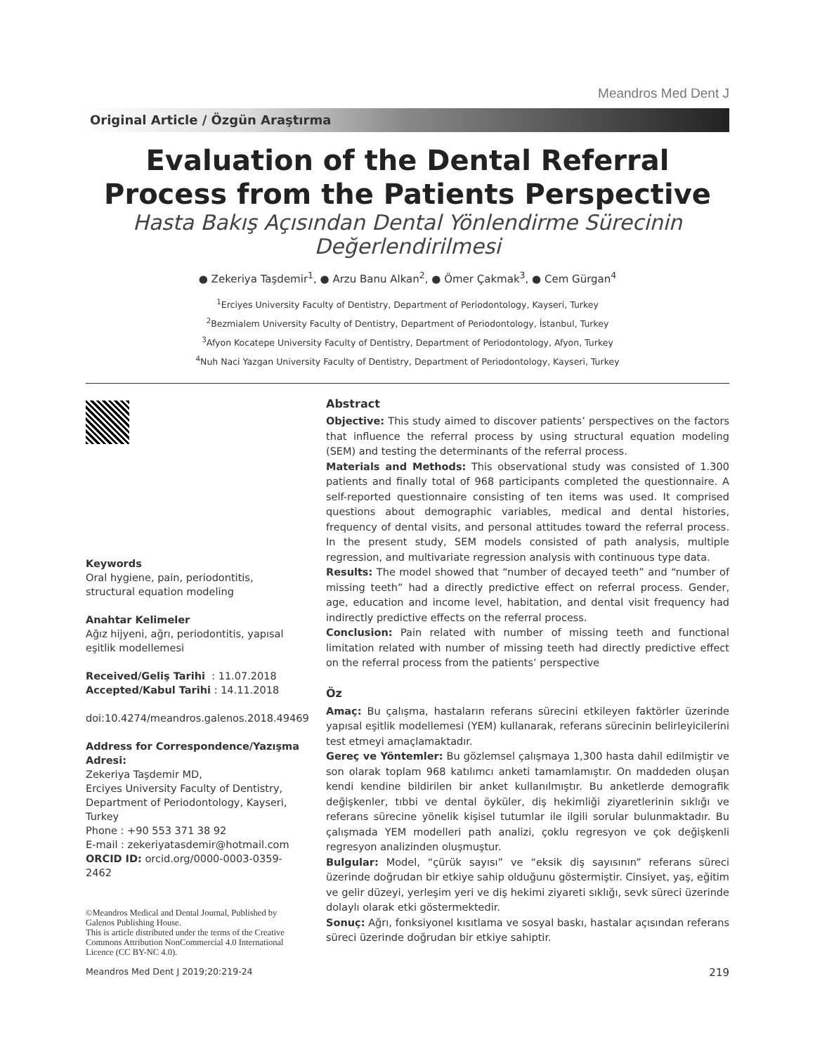Meandros Med Dent J
Original Article / Özgün Araştırma
Evaluation of the Dental Referral
Process from the Patients Perspective
Hasta Bakış Açısından Dental Yönlendirme Sürecinin
Değerlendirilmesi
● Zekeriya Taşdemir<sup>1</sup>, ● Arzu Banu Alkan<sup>2</sup>, ● Ömer Çakmak<sup>3</sup>, ● Cem Gürgan<sup>4</sup>
<sup>1</sup> Erciyes University Faculty of Dentistry, Department of Periodontology, Kayseri, Turkey
<sup>2</sup> Bezmialem University Faculty of Dentistry, Department of Periodontology, İstanbul, Turkey
<sup>3</sup> Afyon Kocatepe University Faculty of Dentistry, Department of Periodontology, Afyon, Turkey
<sup>4</sup> Nuh Naci Yazgan University Faculty of Dentistry, Department of Periodontology, Kayseri, Turkey
Keywords
Oral hygiene, pain, periodontitis, structural equation modeling
Anahtar Kelimeler
Ağız hijyeni, ağrı, periodontitis, yapısal eşitlik modellemesi
Received/Geliş Tarihi : 11.07.2018
Accepted/Kabul Tarihi : 14.11.2018
doi:10.4274/meandros.galenos.2018.49469
Address for Correspondence/Yazışma Adresi:
Zekeriya Taşdemir MD,
Erciyes University Faculty of Dentistry,
Department of Periodontology, Kayseri, Turkey
Phone : +90 553 371 38 92
E-mail : zekeriyatasdemir@hotmail.com
ORCID ID: orcid.org/0000-0003-0359-2462
©Meandros Medical and Dental Journal, Published by Galenos Publishing House.
This is article distributed under the terms of the Creative Commons Attribution NonCommercial 4.0 International Licence (CC BY-NC 4.0).
Abstract
Objective: This study aimed to discover patients’ perspectives on the factors that influence the referral process by using structural equation modeling (SEM) and testing the determinants of the referral process.
Materials and Methods: This observational study was consisted of 1.300 patients and finally total of 968 participants completed the questionnaire. A self-reported questionnaire consisting of ten items was used. It comprised questions about demographic variables, medical and dental histories, frequency of dental visits, and personal attitudes toward the referral process. In the present study, SEM models consisted of path analysis, multiple regression, and multivariate regression analysis with continuous type data.
Results: The model showed that “number of decayed teeth” and “number of missing teeth” had a directly predictive effect on referral process. Gender, age, education and income level, habitation, and dental visit frequency had indirectly predictive effects on the referral process.
Conclusion: Pain related with number of missing teeth and functional limitation related with number of missing teeth had directly predictive effect on the referral process from the patients’ perspective
Öz
Amaç: Bu çalışma, hastaların referans sürecini etkileyen faktörler üzerinde yapısal eşitlik modellemesi (YEM) kullanarak, referans sürecinin belirleyicilerini test etmeyi amaçlamaktadır.
Gereç ve Yöntemler: Bu gözlemsel çalışmaya 1,300 hasta dahil edilmiştir ve son olarak toplam 968 katılımcı anketi tamamlamıştır. On maddeden oluşan kendi kendine bildirilen bir anket kullanılmıştır. Bu anketlerde demografik değişkenler, tıbbi ve dental öyküler, diş hekimliği ziyaretlerinin sıklığı ve referans sürecine yönelik kişisel tutumlar ile ilgili sorular bulunmaktadır. Bu çalışmada YEM modelleri path analizi, çoklu regresyon ve çok değişkenli regresyon analizinden oluşmuştur.
Bulgular: Model, “çürük sayısı” ve “eksik diş sayısının” referans süreci üzerinde doğrudan bir etkiye sahip olduğunu göstermiştir. Cinsiyet, yaş, eğitim ve gelir düzeyi, yerleşim yeri ve diş hekimi ziyareti sıklığı, sevk süreci üzerinde dolaylı olarak etki göstermektedir.
Sonuç: Ağrı, fonksiyonel kısıtlama ve sosyal baskı, hastalar açısından referans süreci üzerinde doğrudan bir etkiye sahiptir.
Meandros Med Dent J 2019;20:219-24 219